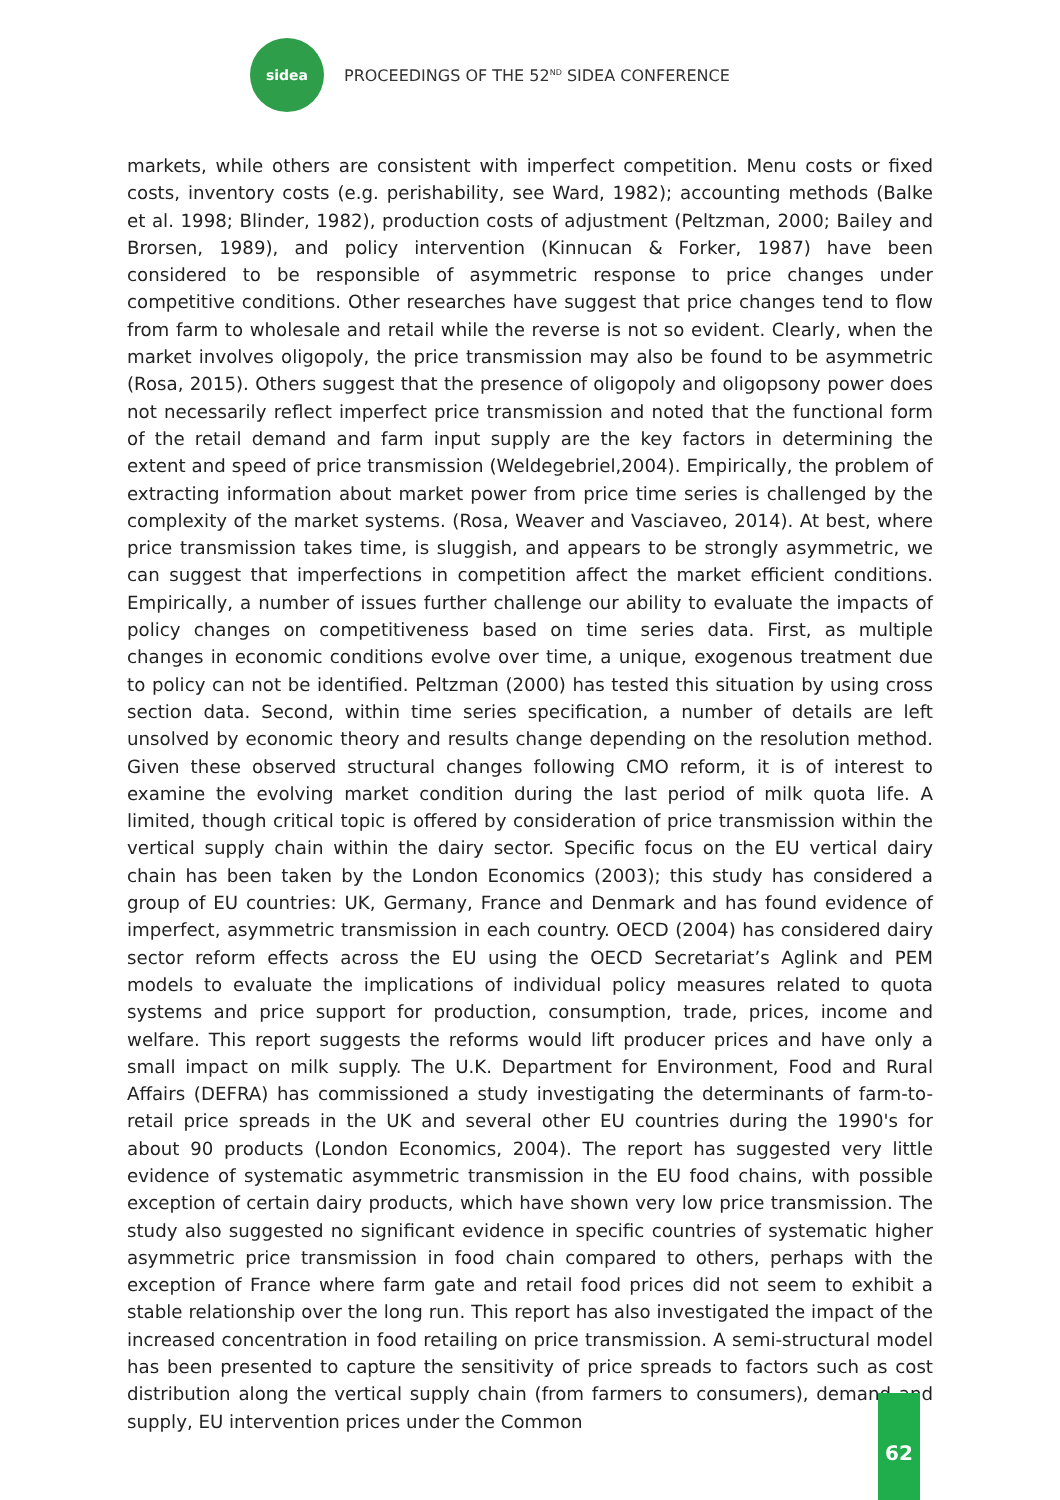sidea
PROCEEDINGS OF THE 52<sup>ND</sup> SIDEA CONFERENCE
markets, while others are consistent with imperfect competition. Menu costs or fixed costs, inventory costs (e.g. perishability, see Ward, 1982); accounting methods (Balke et al. 1998; Blinder, 1982), production costs of adjustment (Peltzman, 2000; Bailey and Brorsen, 1989), and policy intervention (Kinnucan & Forker, 1987) have been considered to be responsible of asymmetric response to price changes under competitive conditions. Other researches have suggest that price changes tend to flow from farm to wholesale and retail while the reverse is not so evident. Clearly, when the market involves oligopoly, the price transmission may also be found to be asymmetric (Rosa, 2015). Others suggest that the presence of oligopoly and oligopsony power does not necessarily reflect imperfect price transmission and noted that the functional form of the retail demand and farm input supply are the key factors in determining the extent and speed of price transmission (Weldegebriel,2004). Empirically, the problem of extracting information about market power from price time series is challenged by the complexity of the market systems. (Rosa, Weaver and Vasciaveo, 2014). At best, where price transmission takes time, is sluggish, and appears to be strongly asymmetric, we can suggest that imperfections in competition affect the market efficient conditions. Empirically, a number of issues further challenge our ability to evaluate the impacts of policy changes on competitiveness based on time series data. First, as multiple changes in economic conditions evolve over time, a unique, exogenous treatment due to policy can not be identified. Peltzman (2000) has tested this situation by using cross section data. Second, within time series specification, a number of details are left unsolved by economic theory and results change depending on the resolution method. Given these observed structural changes following CMO reform, it is of interest to examine the evolving market condition during the last period of milk quota life. A limited, though critical topic is offered by consideration of price transmission within the vertical supply chain within the dairy sector. Specific focus on the EU vertical dairy chain has been taken by the London Economics (2003); this study has considered a group of EU countries: UK, Germany, France and Denmark and has found evidence of imperfect, asymmetric transmission in each country. OECD (2004) has considered dairy sector reform effects across the EU using the OECD Secretariat’s Aglink and PEM models to evaluate the implications of individual policy measures related to quota systems and price support for production, consumption, trade, prices, income and welfare. This report suggests the reforms would lift producer prices and have only a small impact on milk supply. The U.K. Department for Environment, Food and Rural Affairs (DEFRA) has commissioned a study investigating the determinants of farm-to-retail price spreads in the UK and several other EU countries during the 1990's for about 90 products (London Economics, 2004). The report has suggested very little evidence of systematic asymmetric transmission in the EU food chains, with possible exception of certain dairy products, which have shown very low price transmission. The study also suggested no significant evidence in specific countries of systematic higher asymmetric price transmission in food chain compared to others, perhaps with the exception of France where farm gate and retail food prices did not seem to exhibit a stable relationship over the long run. This report has also investigated the impact of the increased concentration in food retailing on price transmission. A semi-structural model has been presented to capture the sensitivity of price spreads to factors such as cost distribution along the vertical supply chain (from farmers to consumers), demand and supply, EU intervention prices under the Common
62